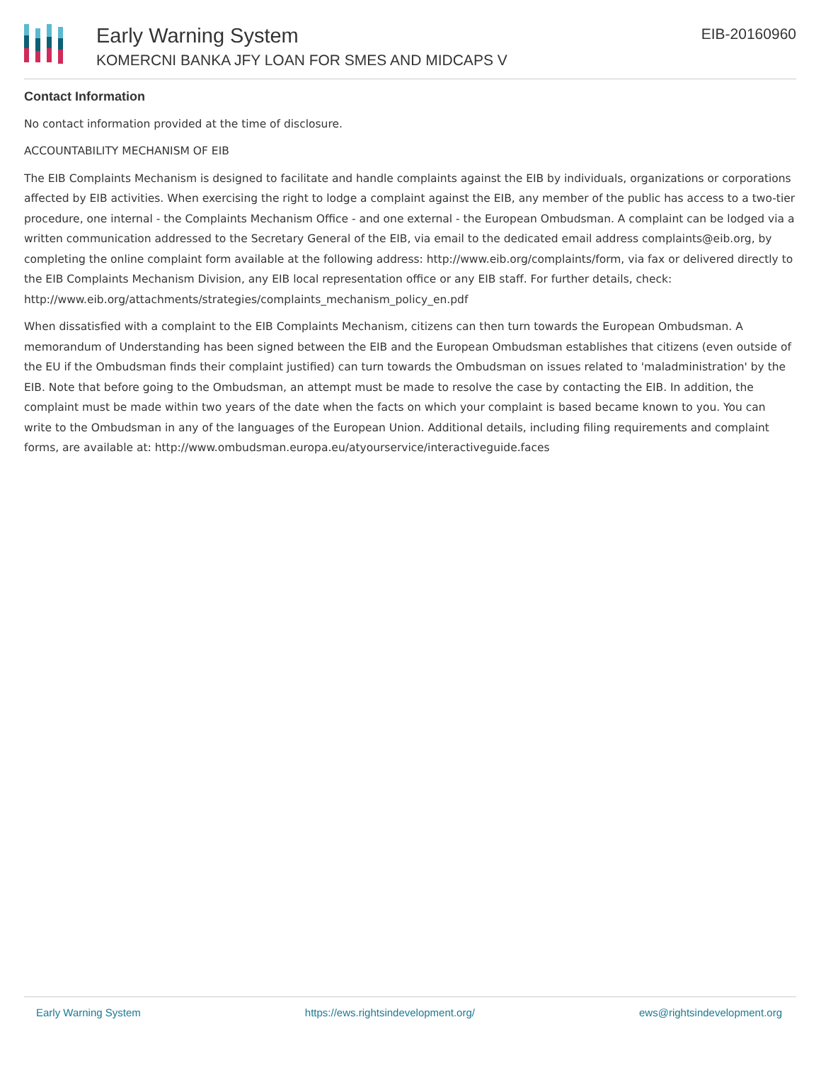Early Warning System
KOMERCNI BANKA JFY LOAN FOR SMES AND MIDCAPS V
EIB-20160960
Contact Information
No contact information provided at the time of disclosure.
ACCOUNTABILITY MECHANISM OF EIB
The EIB Complaints Mechanism is designed to facilitate and handle complaints against the EIB by individuals, organizations or corporations affected by EIB activities. When exercising the right to lodge a complaint against the EIB, any member of the public has access to a two-tier procedure, one internal - the Complaints Mechanism Office - and one external - the European Ombudsman. A complaint can be lodged via a written communication addressed to the Secretary General of the EIB, via email to the dedicated email address complaints@eib.org, by completing the online complaint form available at the following address: http://www.eib.org/complaints/form, via fax or delivered directly to the EIB Complaints Mechanism Division, any EIB local representation office or any EIB staff. For further details, check: http://www.eib.org/attachments/strategies/complaints_mechanism_policy_en.pdf
When dissatisfied with a complaint to the EIB Complaints Mechanism, citizens can then turn towards the European Ombudsman. A memorandum of Understanding has been signed between the EIB and the European Ombudsman establishes that citizens (even outside of the EU if the Ombudsman finds their complaint justified) can turn towards the Ombudsman on issues related to 'maladministration' by the EIB. Note that before going to the Ombudsman, an attempt must be made to resolve the case by contacting the EIB. In addition, the complaint must be made within two years of the date when the facts on which your complaint is based became known to you. You can write to the Ombudsman in any of the languages of the European Union. Additional details, including filing requirements and complaint forms, are available at: http://www.ombudsman.europa.eu/atyourservice/interactiveguide.faces
Early Warning System https://ews.rightsindevelopment.org/ ews@rightsindevelopment.org